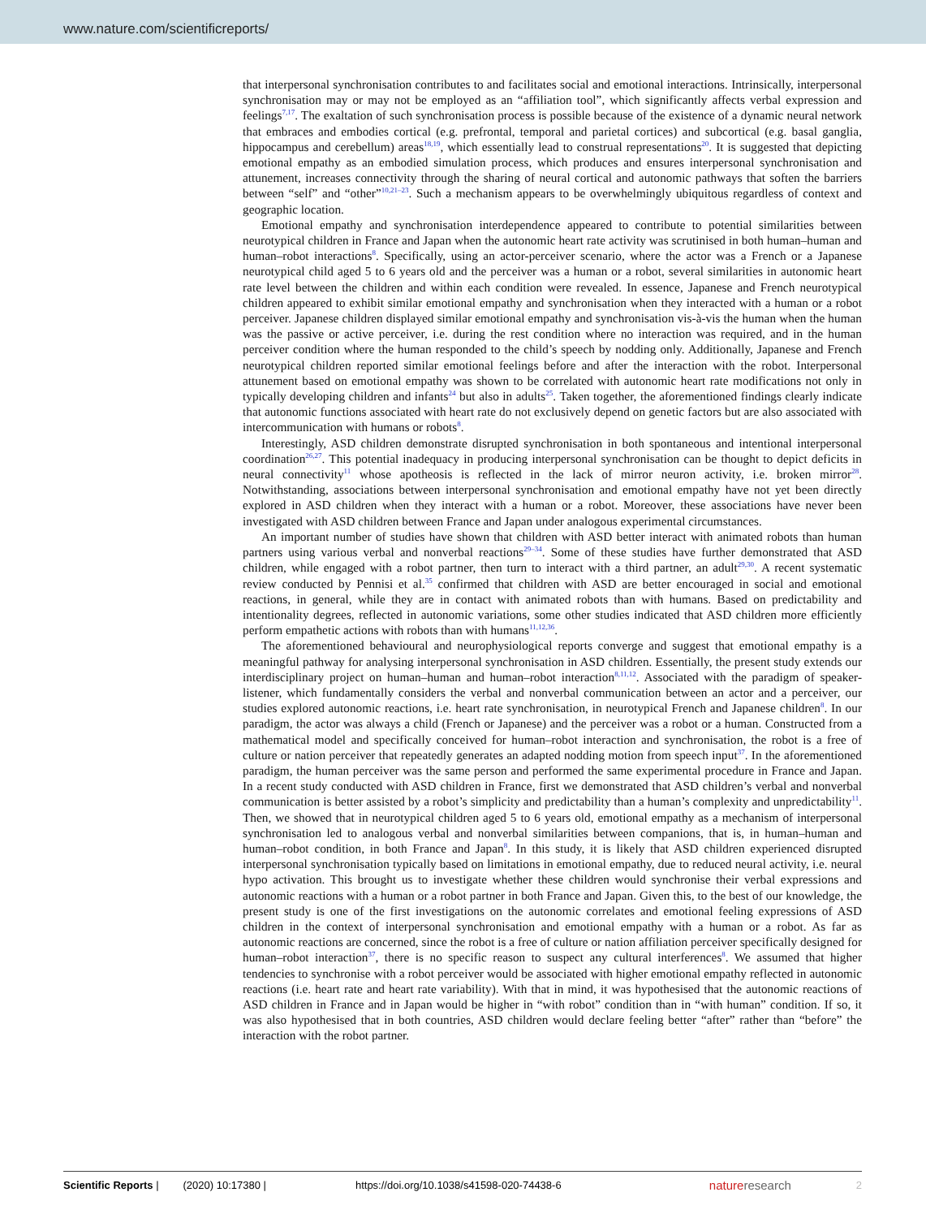www.nature.com/scientificreports/
that interpersonal synchronisation contributes to and facilitates social and emotional interactions. Intrinsically, interpersonal synchronisation may or may not be employed as an “affiliation tool”, which significantly affects verbal expression and feelings<sup>7,17</sup>. The exaltation of such synchronisation process is possible because of the existence of a dynamic neural network that embraces and embodies cortical (e.g. prefrontal, temporal and parietal cortices) and subcortical (e.g. basal ganglia, hippocampus and cerebellum) areas<sup>18,19</sup>, which essentially lead to construal representations<sup>20</sup>. It is suggested that depicting emotional empathy as an embodied simulation process, which produces and ensures interpersonal synchronisation and attunement, increases connectivity through the sharing of neural cortical and autonomic pathways that soften the barriers between “self” and “other”<sup>10,21–23</sup>. Such a mechanism appears to be overwhelmingly ubiquitous regardless of context and geographic location.
Emotional empathy and synchronisation interdependence appeared to contribute to potential similarities between neurotypical children in France and Japan when the autonomic heart rate activity was scrutinised in both human–human and human–robot interactions<sup>8</sup>. Specifically, using an actor-perceiver scenario, where the actor was a French or a Japanese neurotypical child aged 5 to 6 years old and the perceiver was a human or a robot, several similarities in autonomic heart rate level between the children and within each condition were revealed. In essence, Japanese and French neurotypical children appeared to exhibit similar emotional empathy and synchronisation when they interacted with a human or a robot perceiver. Japanese children displayed similar emotional empathy and synchronisation vis-à-vis the human when the human was the passive or active perceiver, i.e. during the rest condition where no interaction was required, and in the human perceiver condition where the human responded to the child’s speech by nodding only. Additionally, Japanese and French neurotypical children reported similar emotional feelings before and after the interaction with the robot. Interpersonal attunement based on emotional empathy was shown to be correlated with autonomic heart rate modifications not only in typically developing children and infants<sup>24</sup> but also in adults<sup>25</sup>. Taken together, the aforementioned findings clearly indicate that autonomic functions associated with heart rate do not exclusively depend on genetic factors but are also associated with intercommunication with humans or robots<sup>8</sup>.
Interestingly, ASD children demonstrate disrupted synchronisation in both spontaneous and intentional interpersonal coordination<sup>26,27</sup>. This potential inadequacy in producing interpersonal synchronisation can be thought to depict deficits in neural connectivity<sup>11</sup> whose apotheosis is reflected in the lack of mirror neuron activity, i.e. broken mirror<sup>28</sup>. Notwithstanding, associations between interpersonal synchronisation and emotional empathy have not yet been directly explored in ASD children when they interact with a human or a robot. Moreover, these associations have never been investigated with ASD children between France and Japan under analogous experimental circumstances.
An important number of studies have shown that children with ASD better interact with animated robots than human partners using various verbal and nonverbal reactions<sup>29–34</sup>. Some of these studies have further demonstrated that ASD children, while engaged with a robot partner, then turn to interact with a third partner, an adult<sup>29,30</sup>. A recent systematic review conducted by Pennisi et al.<sup>35</sup> confirmed that children with ASD are better encouraged in social and emotional reactions, in general, while they are in contact with animated robots than with humans. Based on predictability and intentionality degrees, reflected in autonomic variations, some other studies indicated that ASD children more efficiently perform empathetic actions with robots than with humans<sup>11,12,36</sup>.
The aforementioned behavioural and neurophysiological reports converge and suggest that emotional empathy is a meaningful pathway for analysing interpersonal synchronisation in ASD children. Essentially, the present study extends our interdisciplinary project on human–human and human–robot interaction<sup>8,11,12</sup>. Associated with the paradigm of speaker-listener, which fundamentally considers the verbal and nonverbal communication between an actor and a perceiver, our studies explored autonomic reactions, i.e. heart rate synchronisation, in neurotypical French and Japanese children<sup>8</sup>. In our paradigm, the actor was always a child (French or Japanese) and the perceiver was a robot or a human. Constructed from a mathematical model and specifically conceived for human–robot interaction and synchronisation, the robot is a free of culture or nation perceiver that repeatedly generates an adapted nodding motion from speech input<sup>37</sup>. In the aforementioned paradigm, the human perceiver was the same person and performed the same experimental procedure in France and Japan. In a recent study conducted with ASD children in France, first we demonstrated that ASD children’s verbal and nonverbal communication is better assisted by a robot’s simplicity and predictability than a human’s complexity and unpredictability<sup>11</sup>. Then, we showed that in neurotypical children aged 5 to 6 years old, emotional empathy as a mechanism of interpersonal synchronisation led to analogous verbal and nonverbal similarities between companions, that is, in human–human and human–robot condition, in both France and Japan<sup>8</sup>. In this study, it is likely that ASD children experienced disrupted interpersonal synchronisation typically based on limitations in emotional empathy, due to reduced neural activity, i.e. neural hypo activation. This brought us to investigate whether these children would synchronise their verbal expressions and autonomic reactions with a human or a robot partner in both France and Japan. Given this, to the best of our knowledge, the present study is one of the first investigations on the autonomic correlates and emotional feeling expressions of ASD children in the context of interpersonal synchronisation and emotional empathy with a human or a robot. As far as autonomic reactions are concerned, since the robot is a free of culture or nation affiliation perceiver specifically designed for human–robot interaction<sup>37</sup>, there is no specific reason to suspect any cultural interferences<sup>8</sup>. We assumed that higher tendencies to synchronise with a robot perceiver would be associated with higher emotional empathy reflected in autonomic reactions (i.e. heart rate and heart rate variability). With that in mind, it was hypothesised that the autonomic reactions of ASD children in France and in Japan would be higher in “with robot” condition than in “with human” condition. If so, it was also hypothesised that in both countries, ASD children would declare feeling better “after” rather than “before” the interaction with the robot partner.
Scientific Reports | (2020) 10:17380 | https://doi.org/10.1038/s41598-020-74438-6 natureresearch 2